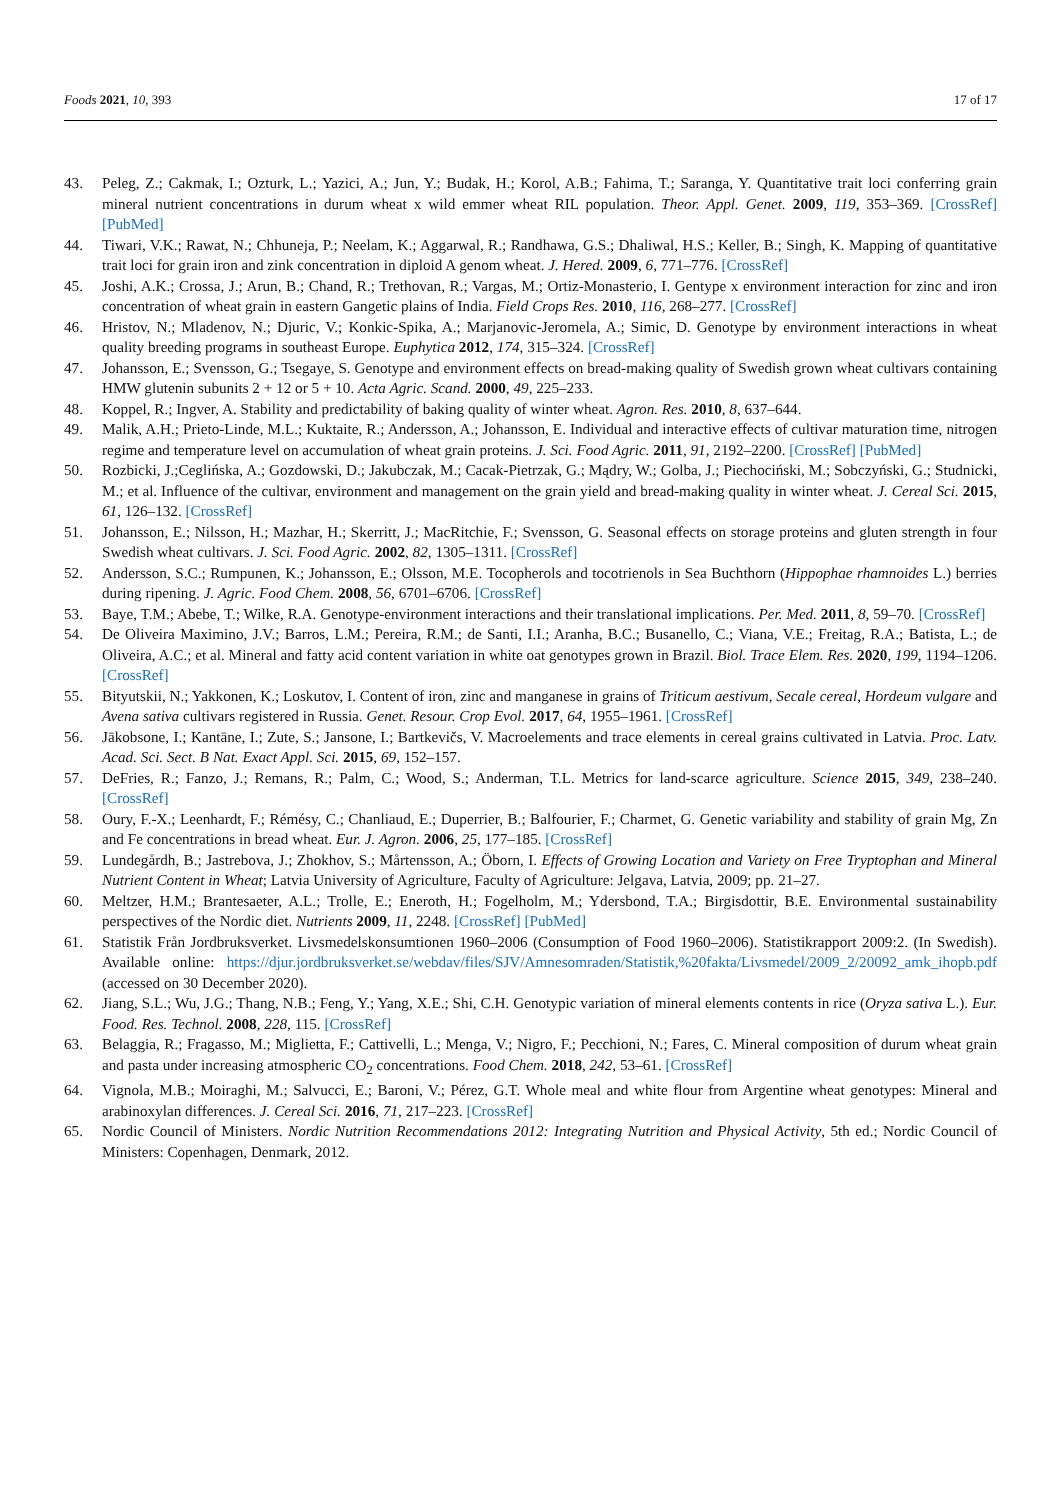Foods 2021, 10, 393 17 of 17
43. Peleg, Z.; Cakmak, I.; Ozturk, L.; Yazici, A.; Jun, Y.; Budak, H.; Korol, A.B.; Fahima, T.; Saranga, Y. Quantitative trait loci conferring grain mineral nutrient concentrations in durum wheat x wild emmer wheat RIL population. Theor. Appl. Genet. 2009, 119, 353–369. [CrossRef] [PubMed]
44. Tiwari, V.K.; Rawat, N.; Chhuneja, P.; Neelam, K.; Aggarwal, R.; Randhawa, G.S.; Dhaliwal, H.S.; Keller, B.; Singh, K. Mapping of quantitative trait loci for grain iron and zink concentration in diploid A genom wheat. J. Hered. 2009, 6, 771–776. [CrossRef]
45. Joshi, A.K.; Crossa, J.; Arun, B.; Chand, R.; Trethovan, R.; Vargas, M.; Ortiz-Monasterio, I. Gentype x environment interaction for zinc and iron concentration of wheat grain in eastern Gangetic plains of India. Field Crops Res. 2010, 116, 268–277. [CrossRef]
46. Hristov, N.; Mladenov, N.; Djuric, V.; Konkic-Spika, A.; Marjanovic-Jeromela, A.; Simic, D. Genotype by environment interactions in wheat quality breeding programs in southeast Europe. Euphytica 2012, 174, 315–324. [CrossRef]
47. Johansson, E.; Svensson, G.; Tsegaye, S. Genotype and environment effects on bread-making quality of Swedish grown wheat cultivars containing HMW glutenin subunits 2 + 12 or 5 + 10. Acta Agric. Scand. 2000, 49, 225–233.
48. Koppel, R.; Ingver, A. Stability and predictability of baking quality of winter wheat. Agron. Res. 2010, 8, 637–644.
49. Malik, A.H.; Prieto-Linde, M.L.; Kuktaite, R.; Andersson, A.; Johansson, E. Individual and interactive effects of cultivar maturation time, nitrogen regime and temperature level on accumulation of wheat grain proteins. J. Sci. Food Agric. 2011, 91, 2192–2200. [CrossRef] [PubMed]
50. Rozbicki, J.;Ceglińska, A.; Gozdowski, D.; Jakubczak, M.; Cacak-Pietrzak, G.; Mądry, W.; Golba, J.; Piechociński, M.; Sobczyński, G.; Studnicki, M.; et al. Influence of the cultivar, environment and management on the grain yield and bread-making quality in winter wheat. J. Cereal Sci. 2015, 61, 126–132. [CrossRef]
51. Johansson, E.; Nilsson, H.; Mazhar, H.; Skerritt, J.; MacRitchie, F.; Svensson, G. Seasonal effects on storage proteins and gluten strength in four Swedish wheat cultivars. J. Sci. Food Agric. 2002, 82, 1305–1311. [CrossRef]
52. Andersson, S.C.; Rumpunen, K.; Johansson, E.; Olsson, M.E. Tocopherols and tocotrienols in Sea Buchthorn (Hippophae rhamnoides L.) berries during ripening. J. Agric. Food Chem. 2008, 56, 6701–6706. [CrossRef]
53. Baye, T.M.; Abebe, T.; Wilke, R.A. Genotype-environment interactions and their translational implications. Per. Med. 2011, 8, 59–70. [CrossRef]
54. De Oliveira Maximino, J.V.; Barros, L.M.; Pereira, R.M.; de Santi, I.I.; Aranha, B.C.; Busanello, C.; Viana, V.E.; Freitag, R.A.; Batista, L.; de Oliveira, A.C.; et al. Mineral and fatty acid content variation in white oat genotypes grown in Brazil. Biol. Trace Elem. Res. 2020, 199, 1194–1206. [CrossRef]
55. Bityutskii, N.; Yakkonen, K.; Loskutov, I. Content of iron, zinc and manganese in grains of Triticum aestivum, Secale cereal, Hordeum vulgare and Avena sativa cultivars registered in Russia. Genet. Resour. Crop Evol. 2017, 64, 1955–1961. [CrossRef]
56. Jākobsone, I.; Kantāne, I.; Zute, S.; Jansone, I.; Bartkevičs, V. Macroelements and trace elements in cereal grains cultivated in Latvia. Proc. Latv. Acad. Sci. Sect. B Nat. Exact Appl. Sci. 2015, 69, 152–157.
57. DeFries, R.; Fanzo, J.; Remans, R.; Palm, C.; Wood, S.; Anderman, T.L. Metrics for land-scarce agriculture. Science 2015, 349, 238–240. [CrossRef]
58. Oury, F.-X.; Leenhardt, F.; Rémésy, C.; Chanliaud, E.; Duperrier, B.; Balfourier, F.; Charmet, G. Genetic variability and stability of grain Mg, Zn and Fe concentrations in bread wheat. Eur. J. Agron. 2006, 25, 177–185. [CrossRef]
59. Lundegårdh, B.; Jastrebova, J.; Zhokhov, S.; Mårtensson, A.; Öborn, I. Effects of Growing Location and Variety on Free Tryptophan and Mineral Nutrient Content in Wheat; Latvia University of Agriculture, Faculty of Agriculture: Jelgava, Latvia, 2009; pp. 21–27.
60. Meltzer, H.M.; Brantesaeter, A.L.; Trolle, E.; Eneroth, H.; Fogelholm, M.; Ydersbond, T.A.; Birgisdottir, B.E. Environmental sustainability perspectives of the Nordic diet. Nutrients 2009, 11, 2248. [CrossRef] [PubMed]
61. Statistik Från Jordbruksverket. Livsmedelskonsumtionen 1960–2006 (Consumption of Food 1960–2006). Statistikrapport 2009:2. (In Swedish). Available online: https://djur.jordbruksverket.se/webdav/files/SJV/Amnesomraden/Statistik,%20fakta/Livsmedel/2009_2/20092_amk_ihopb.pdf (accessed on 30 December 2020).
62. Jiang, S.L.; Wu, J.G.; Thang, N.B.; Feng, Y.; Yang, X.E.; Shi, C.H. Genotypic variation of mineral elements contents in rice (Oryza sativa L.). Eur. Food. Res. Technol. 2008, 228, 115. [CrossRef]
63. Belaggia, R.; Fragasso, M.; Miglietta, F.; Cattivelli, L.; Menga, V.; Nigro, F.; Pecchioni, N.; Fares, C. Mineral composition of durum wheat grain and pasta under increasing atmospheric CO<sub>2</sub> concentrations. Food Chem. 2018, 242, 53–61. [CrossRef]
64. Vignola, M.B.; Moiraghi, M.; Salvucci, E.; Baroni, V.; Pérez, G.T. Whole meal and white flour from Argentine wheat genotypes: Mineral and arabinoxylan differences. J. Cereal Sci. 2016, 71, 217–223. [CrossRef]
65. Nordic Council of Ministers. Nordic Nutrition Recommendations 2012: Integrating Nutrition and Physical Activity, 5th ed.; Nordic Council of Ministers: Copenhagen, Denmark, 2012.